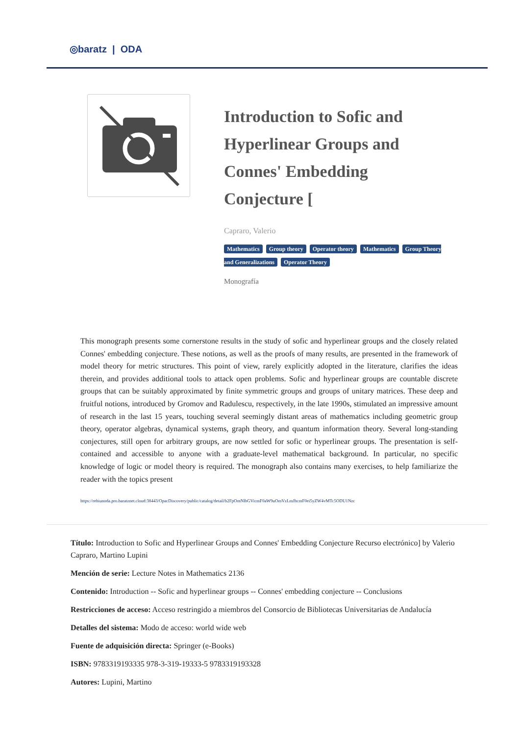◎baratz | ODA
Introduction to Sofic and Hyperlinear Groups and Connes' Embedding Conjecture [
Capraro, Valerio
Mathematics Group theory Operator theory Mathematics Group Theory and Generalizations Operator Theory
Monografía
This monograph presents some cornerstone results in the study of sofic and hyperlinear groups and the closely related Connes' embedding conjecture. These notions, as well as the proofs of many results, are presented in the framework of model theory for metric structures. This point of view, rarely explicitly adopted in the literature, clarifies the ideas therein, and provides additional tools to attack open problems. Sofic and hyperlinear groups are countable discrete groups that can be suitably approximated by finite symmetric groups and groups of unitary matrices. These deep and fruitful notions, introduced by Gromov and Radulescu, respectively, in the late 1990s, stimulated an impressive amount of research in the last 15 years, touching several seemingly distant areas of mathematics including geometric group theory, operator algebras, dynamical systems, graph theory, and quantum information theory. Several long-standing conjectures, still open for arbitrary groups, are now settled for sofic or hyperlinear groups. The presentation is self-contained and accessible to anyone with a graduate-level mathematical background. In particular, no specific knowledge of logic or model theory is required. The monograph also contains many exercises, to help familiarize the reader with the topics present
https://rebiunoda.pro.baratznet.cloud:38443/OpacDiscovery/public/catalog/detail/b2FpOmNlbGVicmF0aW9uOmVzLmJhcmF0ei5yZW4vMTc5ODU1Nzc
Título: Introduction to Sofic and Hyperlinear Groups and Connes' Embedding Conjecture Recurso electrónico] by Valerio Capraro, Martino Lupini
Mención de serie: Lecture Notes in Mathematics 2136
Contenido: Introduction -- Sofic and hyperlinear groups -- Connes' embedding conjecture -- Conclusions
Restricciones de acceso: Acceso restringido a miembros del Consorcio de Bibliotecas Universitarias de Andalucía
Detalles del sistema: Modo de acceso: world wide web
Fuente de adquisición directa: Springer (e-Books)
ISBN: 9783319193335 978-3-319-19333-5 9783319193328
Autores: Lupini, Martino